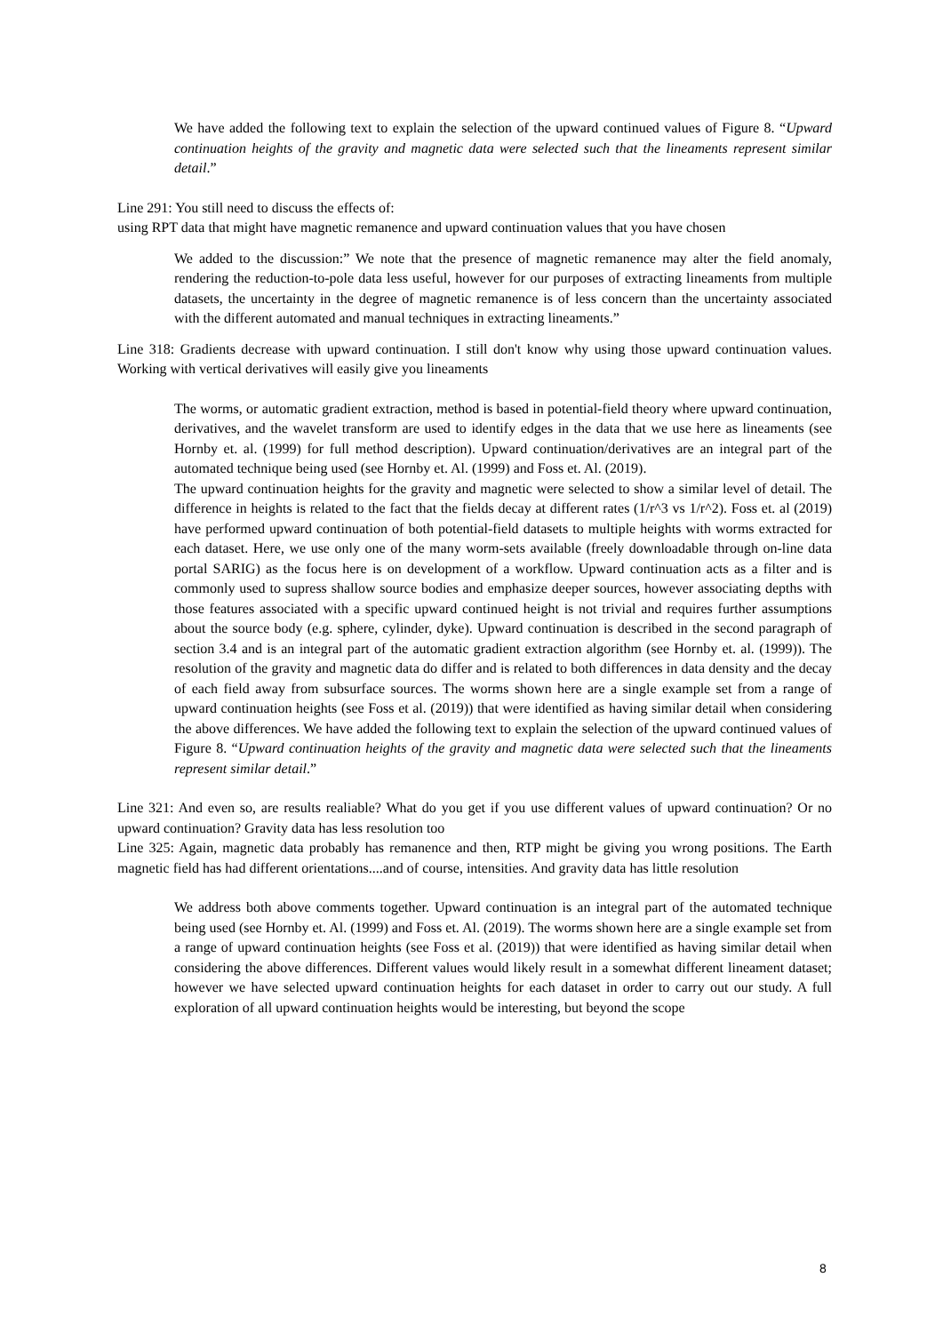We have added the following text to explain the selection of the upward continued values of Figure 8. “Upward continuation heights of the gravity and magnetic data were selected such that the lineaments represent similar detail.”
Line 291: You still need to discuss the effects of:
using RPT data that might have magnetic remanence and upward continuation values that you have chosen
We added to the discussion:” We note that the presence of magnetic remanence may alter the field anomaly, rendering the reduction-to-pole data less useful, however for our purposes of extracting lineaments from multiple datasets, the uncertainty in the degree of magnetic remanence is of less concern than the uncertainty associated with the different automated and manual techniques in extracting lineaments.”
Line 318: Gradients decrease with upward continuation. I still don't know why using those upward continuation values. Working with vertical derivatives will easily give you lineaments
The worms, or automatic gradient extraction, method is based in potential-field theory where upward continuation, derivatives, and the wavelet transform are used to identify edges in the data that we use here as lineaments (see Hornby et. al. (1999) for full method description). Upward continuation/derivatives are an integral part of the automated technique being used (see Hornby et. Al. (1999) and Foss et. Al. (2019).
The upward continuation heights for the gravity and magnetic were selected to show a similar level of detail. The difference in heights is related to the fact that the fields decay at different rates (1/r^3 vs 1/r^2). Foss et. al (2019) have performed upward continuation of both potential-field datasets to multiple heights with worms extracted for each dataset. Here, we use only one of the many worm-sets available (freely downloadable through on-line data portal SARIG) as the focus here is on development of a workflow. Upward continuation acts as a filter and is commonly used to supress shallow source bodies and emphasize deeper sources, however associating depths with those features associated with a specific upward continued height is not trivial and requires further assumptions about the source body (e.g. sphere, cylinder, dyke). Upward continuation is described in the second paragraph of section 3.4 and is an integral part of the automatic gradient extraction algorithm (see Hornby et. al. (1999)). The resolution of the gravity and magnetic data do differ and is related to both differences in data density and the decay of each field away from subsurface sources. The worms shown here are a single example set from a range of upward continuation heights (see Foss et al. (2019)) that were identified as having similar detail when considering the above differences. We have added the following text to explain the selection of the upward continued values of Figure 8. “Upward continuation heights of the gravity and magnetic data were selected such that the lineaments represent similar detail.”
Line 321: And even so, are results realiable? What do you get if you use different values of upward continuation? Or no upward continuation? Gravity data has less resolution too
Line 325: Again, magnetic data probably has remanence and then, RTP might be giving you wrong positions. The Earth magnetic field has had different orientations....and of course, intensities. And gravity data has little resolution
We address both above comments together. Upward continuation is an integral part of the automated technique being used (see Hornby et. Al. (1999) and Foss et. Al. (2019). The worms shown here are a single example set from a range of upward continuation heights (see Foss et al. (2019)) that were identified as having similar detail when considering the above differences. Different values would likely result in a somewhat different lineament dataset; however we have selected upward continuation heights for each dataset in order to carry out our study. A full exploration of all upward continuation heights would be interesting, but beyond the scope
8